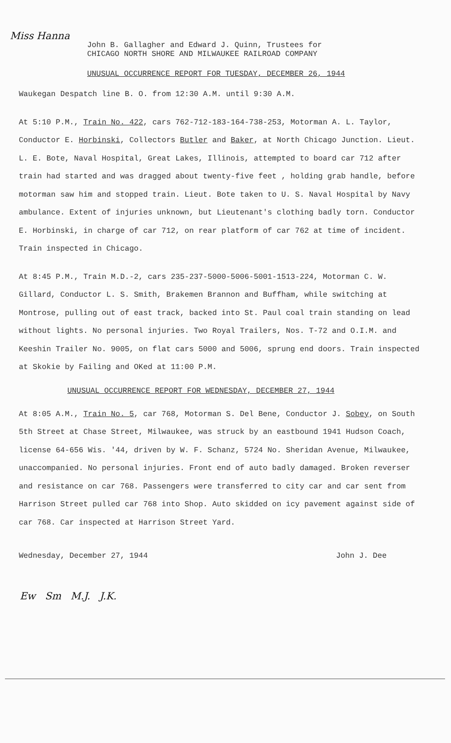Miss Hanna
John B. Gallagher and Edward J. Quinn, Trustees for
CHICAGO NORTH SHORE AND MILWAUKEE RAILROAD COMPANY
UNUSUAL OCCURRENCE REPORT FOR TUESDAY, DECEMBER 26, 1944
Waukegan Despatch line B. O. from 12:30 A.M. until 9:30 A.M.
At 5:10 P.M., Train No. 422, cars 762-712-183-164-738-253, Motorman A. L. Taylor, Conductor E. Horbinski, Collectors Butler and Baker, at North Chicago Junction. Lieut. L. E. Bote, Naval Hospital, Great Lakes, Illinois, attempted to board car 712 after train had started and was dragged about twenty-five feet , holding grab handle, before motorman saw him and stopped train. Lieut. Bote taken to U. S. Naval Hospital by Navy ambulance. Extent of injuries unknown, but Lieutenant's clothing badly torn. Conductor E. Horbinski, in charge of car 712, on rear platform of car 762 at time of incident. Train inspected in Chicago.
At 8:45 P.M., Train M.D.-2, cars 235-237-5000-5006-5001-1513-224, Motorman C. W. Gillard, Conductor L. S. Smith, Brakemen Brannon and Buffham, while switching at Montrose, pulling out of east track, backed into St. Paul coal train standing on lead without lights. No personal injuries. Two Royal Trailers, Nos. T-72 and O.I.M. and Keeshin Trailer No. 9005, on flat cars 5000 and 5006, sprung end doors. Train inspected at Skokie by Failing and OKed at 11:00 P.M.
UNUSUAL OCCURRENCE REPORT FOR WEDNESDAY, DECEMBER 27, 1944
At 8:05 A.M., Train No. 5, car 768, Motorman S. Del Bene, Conductor J. Sobey, on South 5th Street at Chase Street, Milwaukee, was struck by an eastbound 1941 Hudson Coach, license 64-656 Wis. '44, driven by W. F. Schanz, 5724 No. Sheridan Avenue, Milwaukee, unaccompanied. No personal injuries. Front end of auto badly damaged. Broken reverser and resistance on car 768. Passengers were transferred to city car and car sent from Harrison Street pulled car 768 into Shop. Auto skidded on icy pavement against side of car 768. Car inspected at Harrison Street Yard.
Wednesday, December 27, 1944 John J. Dee
Ew Sm M.J. J.K.